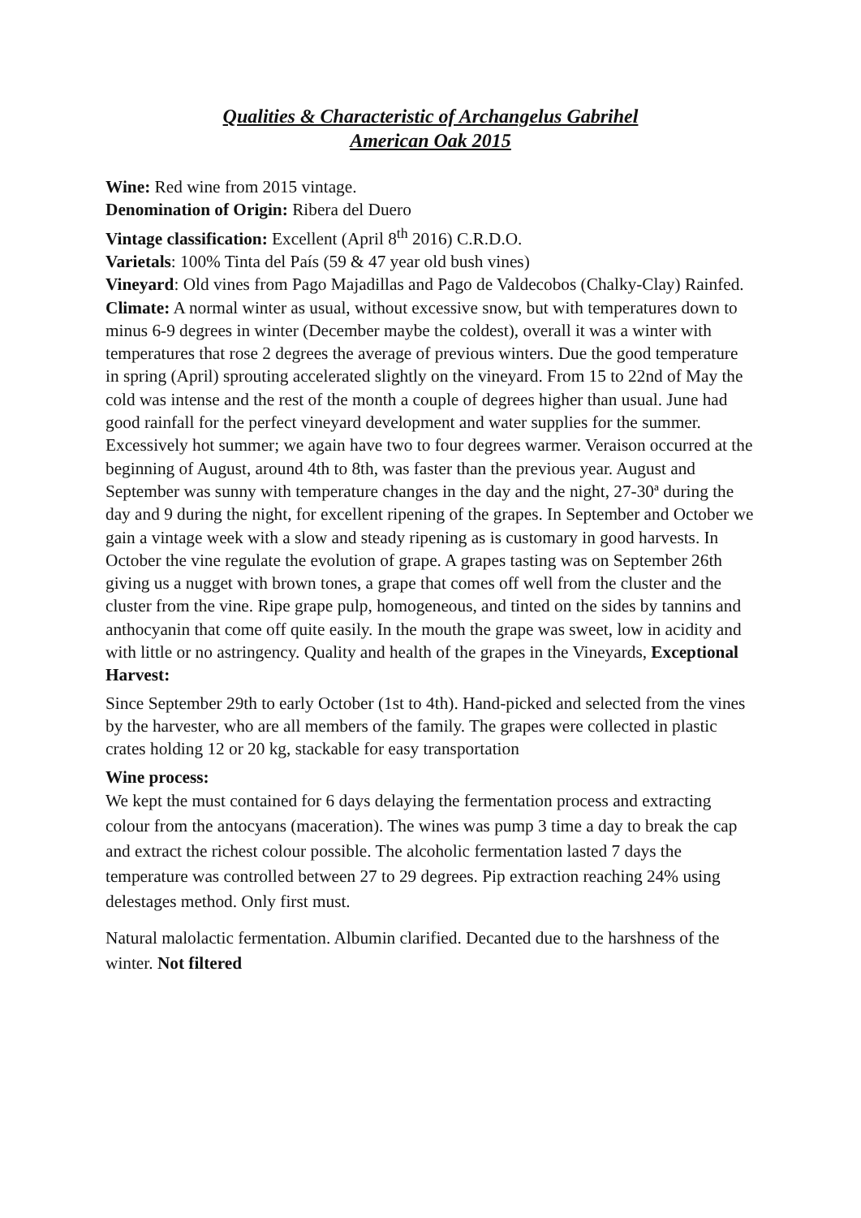Qualities & Characteristic of Archangelus Gabrihel
American Oak 2015
Wine: Red wine from 2015 vintage.
Denomination of Origin: Ribera del Duero
Vintage classification: Excellent (April 8<sup>th</sup> 2016) C.R.D.O.
Varietals: 100% Tinta del País (59 & 47 year old bush vines)
Vineyard: Old vines from Pago Majadillas and Pago de Valdecobos (Chalky-Clay) Rainfed.
Climate: A normal winter as usual, without excessive snow, but with temperatures down to minus 6-9 degrees in winter (December maybe the coldest), overall it was a winter with temperatures that rose 2 degrees the average of previous winters. Due the good temperature in spring (April) sprouting accelerated slightly on the vineyard. From 15 to 22nd of May the cold was intense and the rest of the month a couple of degrees higher than usual. June had good rainfall for the perfect vineyard development and water supplies for the summer. Excessively hot summer; we again have two to four degrees warmer. Veraison occurred at the beginning of August, around 4th to 8th, was faster than the previous year. August and September was sunny with temperature changes in the day and the night, 27-30ª during the day and 9 during the night, for excellent ripening of the grapes. In September and October we gain a vintage week with a slow and steady ripening as is customary in good harvests. In October the vine regulate the evolution of grape. A grapes tasting was on September 26th giving us a nugget with brown tones, a grape that comes off well from the cluster and the cluster from the vine. Ripe grape pulp, homogeneous, and tinted on the sides by tannins and anthocyanin that come off quite easily. In the mouth the grape was sweet, low in acidity and with little or no astringency. Quality and health of the grapes in the Vineyards, Exceptional
Harvest:
Since September 29th to early October (1st to 4th). Hand-picked and selected from the vines by the harvester, who are all members of the family. The grapes were collected in plastic crates holding 12 or 20 kg, stackable for easy transportation
Wine process:
We kept the must contained for 6 days delaying the fermentation process and extracting colour from the antocyans (maceration). The wines was pump 3 time a day to break the cap and extract the richest colour possible. The alcoholic fermentation lasted 7 days the temperature was controlled between 27 to 29 degrees. Pip extraction reaching 24% using delestages method. Only first must.
Natural malolactic fermentation. Albumin clarified. Decanted due to the harshness of the winter. Not filtered